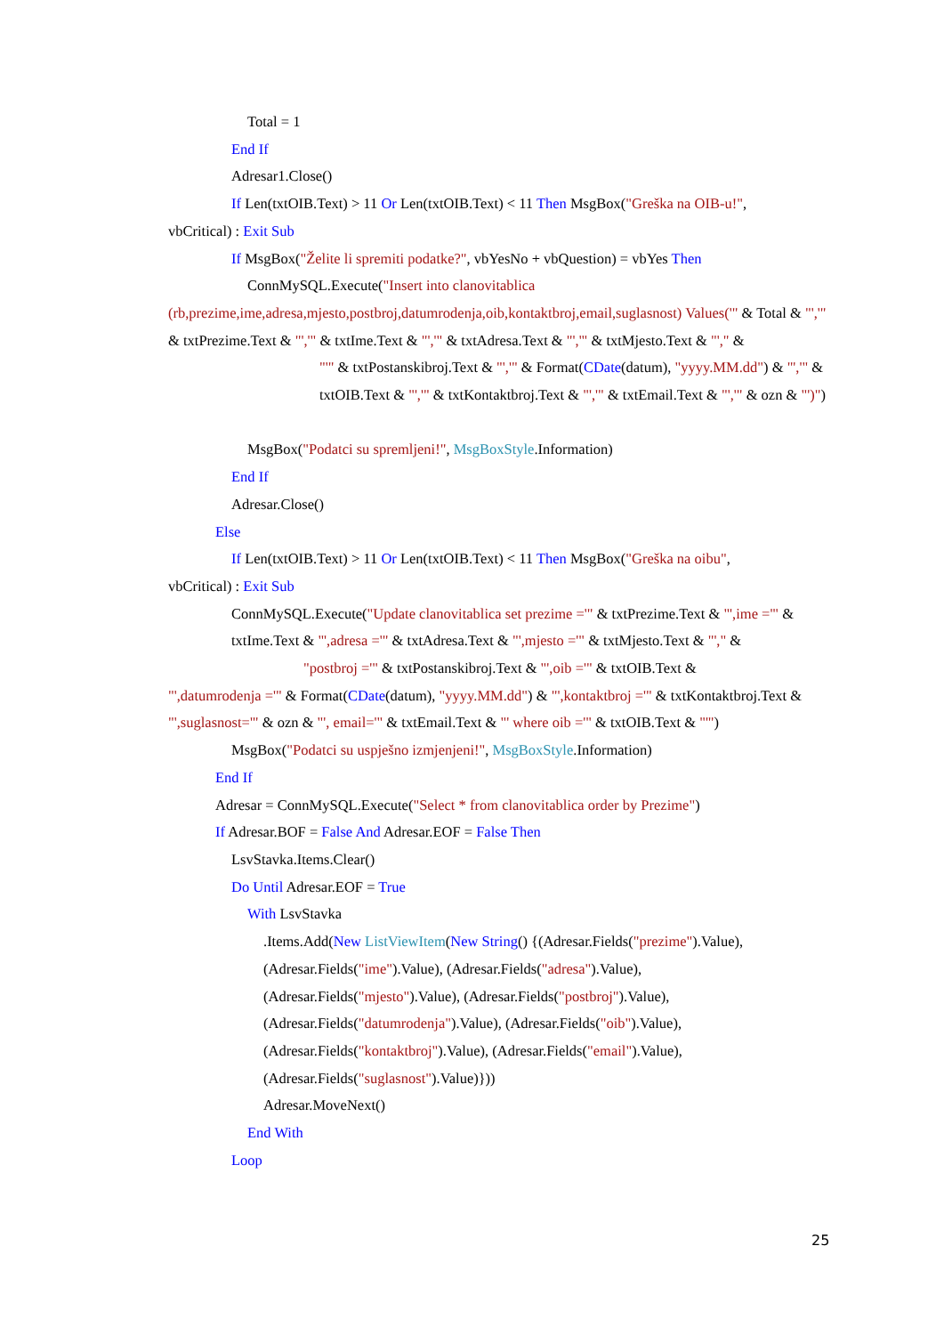Total = 1
End If
Adresar1.Close()
If Len(txtOIB.Text) > 11 Or Len(txtOIB.Text) < 11 Then MsgBox("Greška na OIB-u!",
vbCritical) : Exit Sub
If MsgBox("Želite li spremiti podatke?", vbYesNo + vbQuestion) = vbYes Then
ConnMySQL.Execute("Insert into clanovitablica
(rb,prezime,ime,adresa,mjesto,postbroj,datumrodenja,oib,kontaktbroj,email,suglasnost) Values('" & Total & "','" & txtPrezime.Text & "','" & txtIme.Text & "','" & txtAdresa.Text & "','" & txtMjesto.Text & "'," &
"'" & txtPostanskibroj.Text & "','" & Format(CDate(datum), "yyyy.MM.dd") & "','" & txtOIB.Text & "','" & txtKontaktbroj.Text & "','" & txtEmail.Text & "','" & ozn & "')")
MsgBox("Podatci su spremljeni!", MsgBoxStyle.Information)
End If
Adresar.Close()
Else
If Len(txtOIB.Text) > 11 Or Len(txtOIB.Text) < 11 Then MsgBox("Greška na oibu",
vbCritical) : Exit Sub
ConnMySQL.Execute("Update clanovitablica set prezime ='" & txtPrezime.Text & "',ime ='" & txtIme.Text & "',adresa ='" & txtAdresa.Text & "',mjesto ='" & txtMjesto.Text & "'," &
"postbroj ='" & txtPostanskibroj.Text & "',oib ='" & txtOIB.Text &
"',datumrodenja ='" & Format(CDate(datum), "yyyy.MM.dd") & "',kontaktbroj ='" & txtKontaktbroj.Text & "',suglasnost='" & ozn & "', email='" & txtEmail.Text & "' where oib ='" & txtOIB.Text & "'")
MsgBox("Podatci su uspješno izmjenjeni!", MsgBoxStyle.Information)
End If
Adresar = ConnMySQL.Execute("Select * from clanovitablica order by Prezime")
If Adresar.BOF = False And Adresar.EOF = False Then
LsvStavka.Items.Clear()
Do Until Adresar.EOF = True
With LsvStavka
.Items.Add(New ListViewItem(New String() {(Adresar.Fields("prezime").Value), (Adresar.Fields("ime").Value), (Adresar.Fields("adresa").Value), (Adresar.Fields("mjesto").Value), (Adresar.Fields("postbroj").Value), (Adresar.Fields("datumrodenja").Value), (Adresar.Fields("oib").Value), (Adresar.Fields("kontaktbroj").Value), (Adresar.Fields("email").Value), (Adresar.Fields("suglasnost").Value)}))
Adresar.MoveNext()
End With
Loop
25